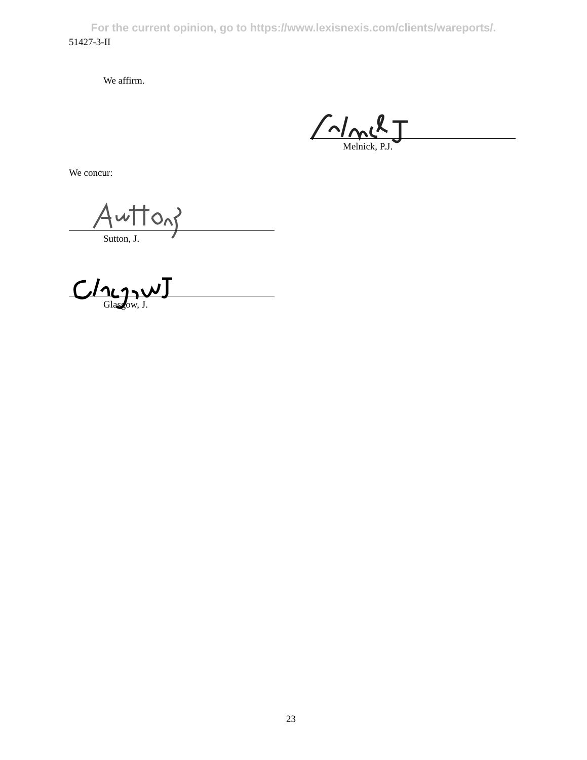For the current opinion, go to https://www.lexisnexis.com/clients/wareports/.
51427-3-II
We affirm.
Melnick, P.J.
We concur:
Sutton, J.
Glasgow, J.
23